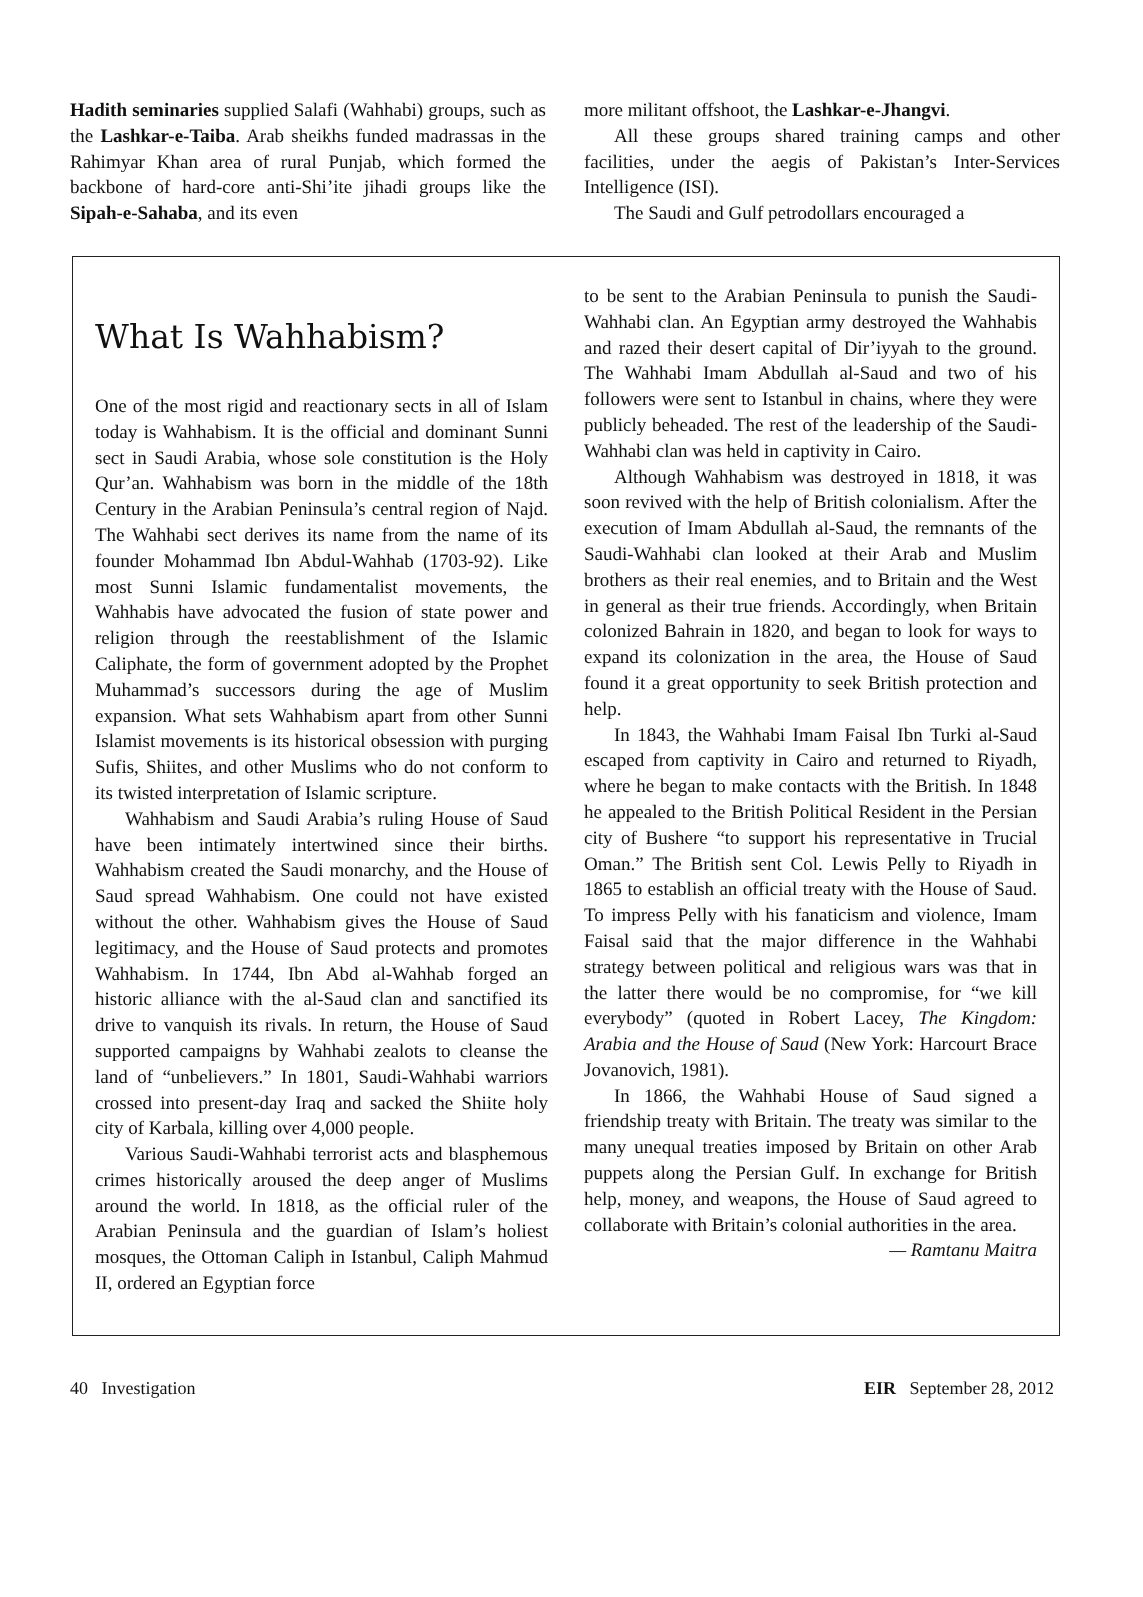Hadith seminaries supplied Salafi (Wahhabi) groups, such as the Lashkar-e-Taiba. Arab sheikhs funded madrassas in the Rahimyar Khan area of rural Punjab, which formed the backbone of hard-core anti-Shi’ite jihadi groups like the Sipah-e-Sahaba, and its even
more militant offshoot, the Lashkar-e-Jhangvi.
All these groups shared training camps and other facilities, under the aegis of Pakistan’s Inter-Services Intelligence (ISI).
The Saudi and Gulf petrodollars encouraged a
What Is Wahhabism?
One of the most rigid and reactionary sects in all of Islam today is Wahhabism. It is the official and dominant Sunni sect in Saudi Arabia, whose sole constitution is the Holy Qur’an. Wahhabism was born in the middle of the 18th Century in the Arabian Peninsula’s central region of Najd. The Wahhabi sect derives its name from the name of its founder Mohammad Ibn Abdul-Wahhab (1703-92). Like most Sunni Islamic fundamentalist movements, the Wahhabis have advocated the fusion of state power and religion through the reestablishment of the Islamic Caliphate, the form of government adopted by the Prophet Muhammad’s successors during the age of Muslim expansion. What sets Wahhabism apart from other Sunni Islamist movements is its historical obsession with purging Sufis, Shiites, and other Muslims who do not conform to its twisted interpretation of Islamic scripture.
Wahhabism and Saudi Arabia’s ruling House of Saud have been intimately intertwined since their births. Wahhabism created the Saudi monarchy, and the House of Saud spread Wahhabism. One could not have existed without the other. Wahhabism gives the House of Saud legitimacy, and the House of Saud protects and promotes Wahhabism. In 1744, Ibn Abd al-Wahhab forged an historic alliance with the al-Saud clan and sanctified its drive to vanquish its rivals. In return, the House of Saud supported campaigns by Wahhabi zealots to cleanse the land of “unbelievers.” In 1801, Saudi-Wahhabi warriors crossed into present-day Iraq and sacked the Shiite holy city of Karbala, killing over 4,000 people.
Various Saudi-Wahhabi terrorist acts and blasphemous crimes historically aroused the deep anger of Muslims around the world. In 1818, as the official ruler of the Arabian Peninsula and the guardian of Islam’s holiest mosques, the Ottoman Caliph in Istanbul, Caliph Mahmud II, ordered an Egyptian force
to be sent to the Arabian Peninsula to punish the Saudi-Wahhabi clan. An Egyptian army destroyed the Wahhabis and razed their desert capital of Dir’iyyah to the ground. The Wahhabi Imam Abdullah al-Saud and two of his followers were sent to Istanbul in chains, where they were publicly beheaded. The rest of the leadership of the Saudi-Wahhabi clan was held in captivity in Cairo.
Although Wahhabism was destroyed in 1818, it was soon revived with the help of British colonialism. After the execution of Imam Abdullah al-Saud, the remnants of the Saudi-Wahhabi clan looked at their Arab and Muslim brothers as their real enemies, and to Britain and the West in general as their true friends. Accordingly, when Britain colonized Bahrain in 1820, and began to look for ways to expand its colonization in the area, the House of Saud found it a great opportunity to seek British protection and help.
In 1843, the Wahhabi Imam Faisal Ibn Turki al-Saud escaped from captivity in Cairo and returned to Riyadh, where he began to make contacts with the British. In 1848 he appealed to the British Political Resident in the Persian city of Bushere “to support his representative in Trucial Oman.” The British sent Col. Lewis Pelly to Riyadh in 1865 to establish an official treaty with the House of Saud. To impress Pelly with his fanaticism and violence, Imam Faisal said that the major difference in the Wahhabi strategy between political and religious wars was that in the latter there would be no compromise, for “we kill everybody” (quoted in Robert Lacey, The Kingdom: Arabia and the House of Saud (New York: Harcourt Brace Jovanovich, 1981).
In 1866, the Wahhabi House of Saud signed a friendship treaty with Britain. The treaty was similar to the many unequal treaties imposed by Britain on other Arab puppets along the Persian Gulf. In exchange for British help, money, and weapons, the House of Saud agreed to collaborate with Britain’s colonial authorities in the area.
— Ramtanu Maitra
40 Investigation EIR September 28, 2012